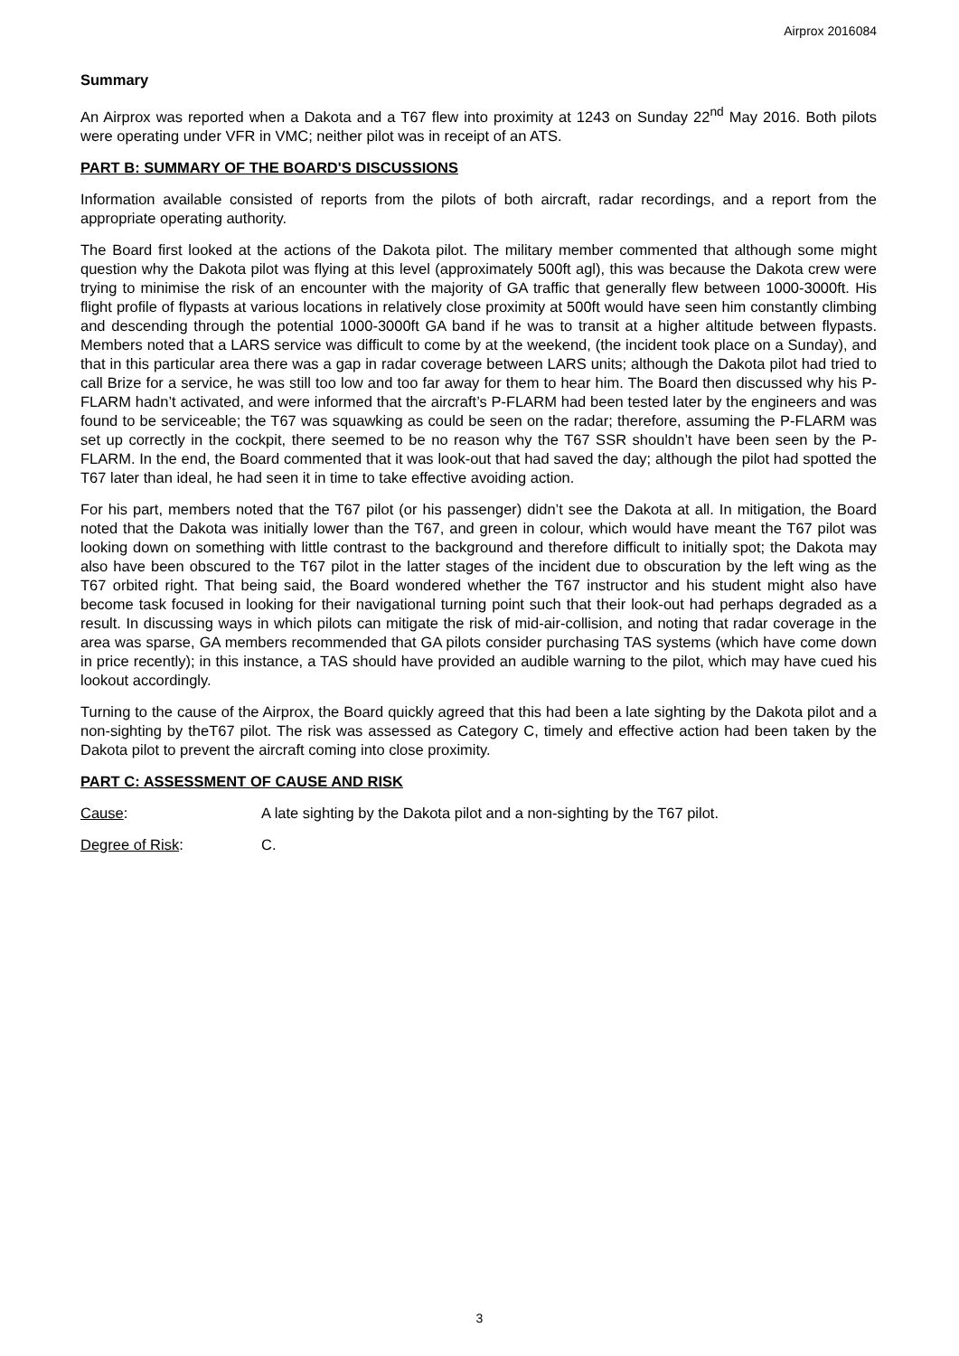Airprox 2016084
Summary
An Airprox was reported when a Dakota and a T67 flew into proximity at 1243 on Sunday 22<sup>nd</sup> May 2016. Both pilots were operating under VFR in VMC; neither pilot was in receipt of an ATS.
PART B: SUMMARY OF THE BOARD'S DISCUSSIONS
Information available consisted of reports from the pilots of both aircraft, radar recordings, and a report from the appropriate operating authority.
The Board first looked at the actions of the Dakota pilot. The military member commented that although some might question why the Dakota pilot was flying at this level (approximately 500ft agl), this was because the Dakota crew were trying to minimise the risk of an encounter with the majority of GA traffic that generally flew between 1000-3000ft. His flight profile of flypasts at various locations in relatively close proximity at 500ft would have seen him constantly climbing and descending through the potential 1000-3000ft GA band if he was to transit at a higher altitude between flypasts. Members noted that a LARS service was difficult to come by at the weekend, (the incident took place on a Sunday), and that in this particular area there was a gap in radar coverage between LARS units; although the Dakota pilot had tried to call Brize for a service, he was still too low and too far away for them to hear him. The Board then discussed why his P-FLARM hadn’t activated, and were informed that the aircraft’s P-FLARM had been tested later by the engineers and was found to be serviceable; the T67 was squawking as could be seen on the radar; therefore, assuming the P-FLARM was set up correctly in the cockpit, there seemed to be no reason why the T67 SSR shouldn’t have been seen by the P-FLARM. In the end, the Board commented that it was look-out that had saved the day; although the pilot had spotted the T67 later than ideal, he had seen it in time to take effective avoiding action.
For his part, members noted that the T67 pilot (or his passenger) didn’t see the Dakota at all. In mitigation, the Board noted that the Dakota was initially lower than the T67, and green in colour, which would have meant the T67 pilot was looking down on something with little contrast to the background and therefore difficult to initially spot; the Dakota may also have been obscured to the T67 pilot in the latter stages of the incident due to obscuration by the left wing as the T67 orbited right. That being said, the Board wondered whether the T67 instructor and his student might also have become task focused in looking for their navigational turning point such that their look-out had perhaps degraded as a result. In discussing ways in which pilots can mitigate the risk of mid-air-collision, and noting that radar coverage in the area was sparse, GA members recommended that GA pilots consider purchasing TAS systems (which have come down in price recently); in this instance, a TAS should have provided an audible warning to the pilot, which may have cued his lookout accordingly.
Turning to the cause of the Airprox, the Board quickly agreed that this had been a late sighting by the Dakota pilot and a non-sighting by theT67 pilot. The risk was assessed as Category C, timely and effective action had been taken by the Dakota pilot to prevent the aircraft coming into close proximity.
PART C: ASSESSMENT OF CAUSE AND RISK
Cause: A late sighting by the Dakota pilot and a non-sighting by the T67 pilot.
Degree of Risk: C.
3